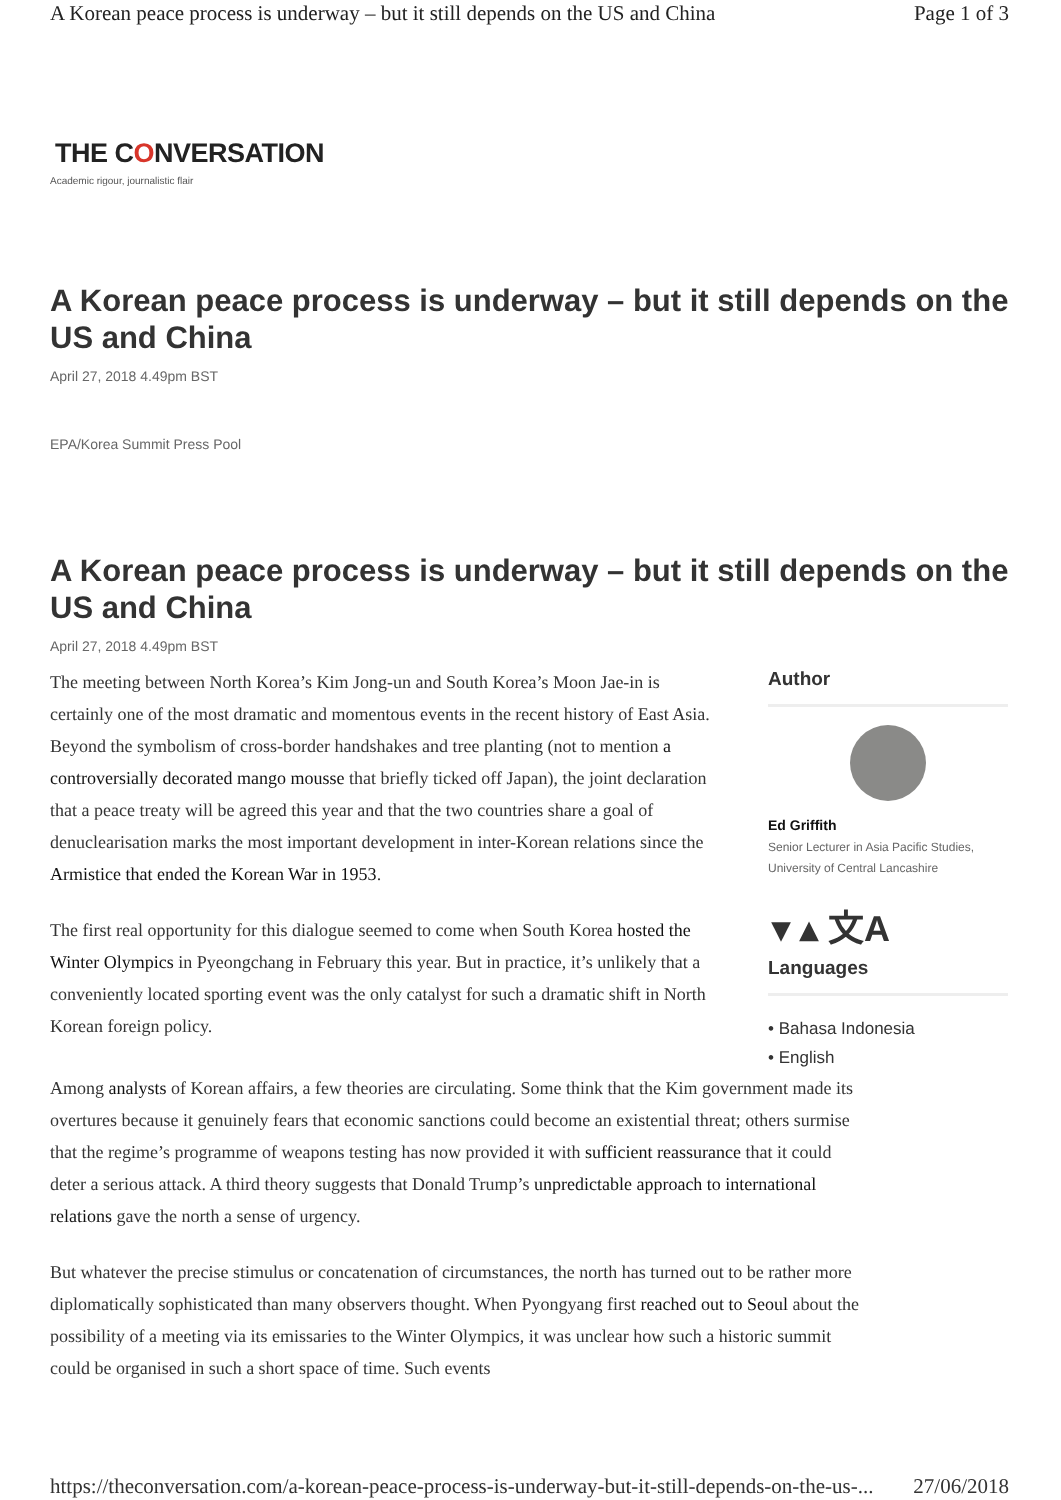A Korean peace process is underway – but it still depends on the US and China Page 1 of 3
THE CONVERSATION
Academic rigour, journalistic flair
A Korean peace process is underway – but it still depends on the US and China
April 27, 2018 4.49pm BST
EPA/Korea Summit Press Pool
A Korean peace process is underway – but it still depends on the US and China
April 27, 2018 4.49pm BST
The meeting between North Korea’s Kim Jong-un and South Korea’s Moon Jae-in is certainly one of the most dramatic and momentous events in the recent history of East Asia. Beyond the symbolism of cross-border handshakes and tree planting (not to mention a controversially decorated mango mousse that briefly ticked off Japan), the joint declaration that a peace treaty will be agreed this year and that the two countries share a goal of denuclearisation marks the most important development in inter-Korean relations since the Armistice that ended the Korean War in 1953.
The first real opportunity for this dialogue seemed to come when South Korea hosted the Winter Olympics in Pyeongchang in February this year. But in practice, it’s unlikely that a conveniently located sporting event was the only catalyst for such a dramatic shift in North Korean foreign policy.
Author
Ed Griffith
Senior Lecturer in Asia Pacific Studies, University of Central Lancashire
▾ ▴ 文A
Languages
• Bahasa Indonesia
• English
Among analysts of Korean affairs, a few theories are circulating. Some think that the Kim government made its overtures because it genuinely fears that economic sanctions could become an existential threat; others surmise that the regime’s programme of weapons testing has now provided it with sufficient reassurance that it could deter a serious attack. A third theory suggests that Donald Trump’s unpredictable approach to international relations gave the north a sense of urgency.
But whatever the precise stimulus or concatenation of circumstances, the north has turned out to be rather more diplomatically sophisticated than many observers thought. When Pyongyang first reached out to Seoul about the possibility of a meeting via its emissaries to the Winter Olympics, it was unclear how such a historic summit could be organised in such a short space of time. Such events
https://theconversation.com/a-korean-peace-process-is-underway-but-it-still-depends-on-the-us-... 27/06/2018